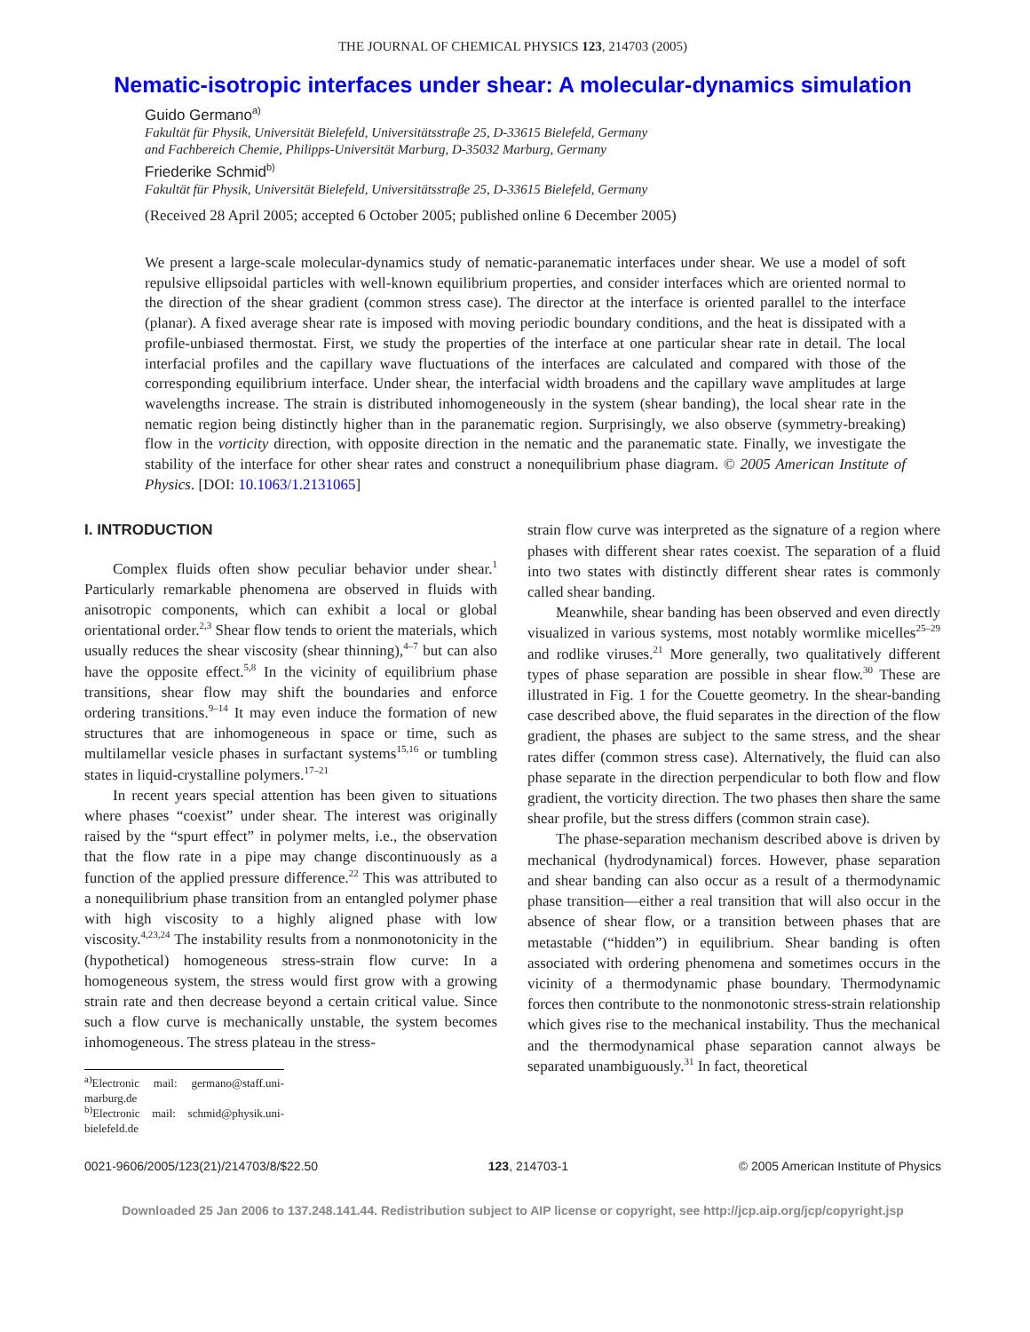THE JOURNAL OF CHEMICAL PHYSICS 123, 214703 (2005)
Nematic-isotropic interfaces under shear: A molecular-dynamics simulation
Guido Germano<sup>a)</sup>
Fakultät für Physik, Universität Bielefeld, Universitätsstraβe 25, D-33615 Bielefeld, Germany
and Fachbereich Chemie, Philipps-Universität Marburg, D-35032 Marburg, Germany
Friederike Schmid<sup>b)</sup>
Fakultät für Physik, Universität Bielefeld, Universitätsstraβe 25, D-33615 Bielefeld, Germany
(Received 28 April 2005; accepted 6 October 2005; published online 6 December 2005)
We present a large-scale molecular-dynamics study of nematic-paranematic interfaces under shear. We use a model of soft repulsive ellipsoidal particles with well-known equilibrium properties, and consider interfaces which are oriented normal to the direction of the shear gradient (common stress case). The director at the interface is oriented parallel to the interface (planar). A fixed average shear rate is imposed with moving periodic boundary conditions, and the heat is dissipated with a profile-unbiased thermostat. First, we study the properties of the interface at one particular shear rate in detail. The local interfacial profiles and the capillary wave fluctuations of the interfaces are calculated and compared with those of the corresponding equilibrium interface. Under shear, the interfacial width broadens and the capillary wave amplitudes at large wavelengths increase. The strain is distributed inhomogeneously in the system (shear banding), the local shear rate in the nematic region being distinctly higher than in the paranematic region. Surprisingly, we also observe (symmetry-breaking) flow in the vorticity direction, with opposite direction in the nematic and the paranematic state. Finally, we investigate the stability of the interface for other shear rates and construct a nonequilibrium phase diagram. © 2005 American Institute of Physics. [DOI: 10.1063/1.2131065]
I. INTRODUCTION
Complex fluids often show peculiar behavior under shear.<sup>1</sup> Particularly remarkable phenomena are observed in fluids with anisotropic components, which can exhibit a local or global orientational order.<sup>2,3</sup> Shear flow tends to orient the materials, which usually reduces the shear viscosity (shear thinning),<sup>4–7</sup> but can also have the opposite effect.<sup>5,8</sup> In the vicinity of equilibrium phase transitions, shear flow may shift the boundaries and enforce ordering transitions.<sup>9–14</sup> It may even induce the formation of new structures that are inhomogeneous in space or time, such as multilamellar vesicle phases in surfactant systems<sup>15,16</sup> or tumbling states in liquid-crystalline polymers.<sup>17–21</sup>
In recent years special attention has been given to situations where phases “coexist” under shear. The interest was originally raised by the “spurt effect” in polymer melts, i.e., the observation that the flow rate in a pipe may change discontinuously as a function of the applied pressure difference.<sup>22</sup> This was attributed to a nonequilibrium phase transition from an entangled polymer phase with high viscosity to a highly aligned phase with low viscosity.<sup>4,23,24</sup> The instability results from a nonmonotonicity in the (hypothetical) homogeneous stress-strain flow curve: In a homogeneous system, the stress would first grow with a growing strain rate and then decrease beyond a certain critical value. Since such a flow curve is mechanically unstable, the system becomes inhomogeneous. The stress plateau in the stress-
<sup>a)</sup> Electronic mail: germano@staff.uni-marburg.de
<sup>b)</sup> Electronic mail: schmid@physik.uni-bielefeld.de
strain flow curve was interpreted as the signature of a region where phases with different shear rates coexist. The separation of a fluid into two states with distinctly different shear rates is commonly called shear banding.
Meanwhile, shear banding has been observed and even directly visualized in various systems, most notably wormlike micelles<sup>25–29</sup> and rodlike viruses.<sup>21</sup> More generally, two qualitatively different types of phase separation are possible in shear flow.<sup>30</sup> These are illustrated in Fig. 1 for the Couette geometry. In the shear-banding case described above, the fluid separates in the direction of the flow gradient, the phases are subject to the same stress, and the shear rates differ (common stress case). Alternatively, the fluid can also phase separate in the direction perpendicular to both flow and flow gradient, the vorticity direction. The two phases then share the same shear profile, but the stress differs (common strain case).
The phase-separation mechanism described above is driven by mechanical (hydrodynamical) forces. However, phase separation and shear banding can also occur as a result of a thermodynamic phase transition—either a real transition that will also occur in the absence of shear flow, or a transition between phases that are metastable (“hidden”) in equilibrium. Shear banding is often associated with ordering phenomena and sometimes occurs in the vicinity of a thermodynamic phase boundary. Thermodynamic forces then contribute to the nonmonotonic stress-strain relationship which gives rise to the mechanical instability. Thus the mechanical and the thermodynamical phase separation cannot always be separated unambiguously.<sup>31</sup> In fact, theoretical
0021-9606/2005/123(21)/214703/8/$22.50 123, 214703-1 © 2005 American Institute of Physics
Downloaded 25 Jan 2006 to 137.248.141.44. Redistribution subject to AIP license or copyright, see http://jcp.aip.org/jcp/copyright.jsp